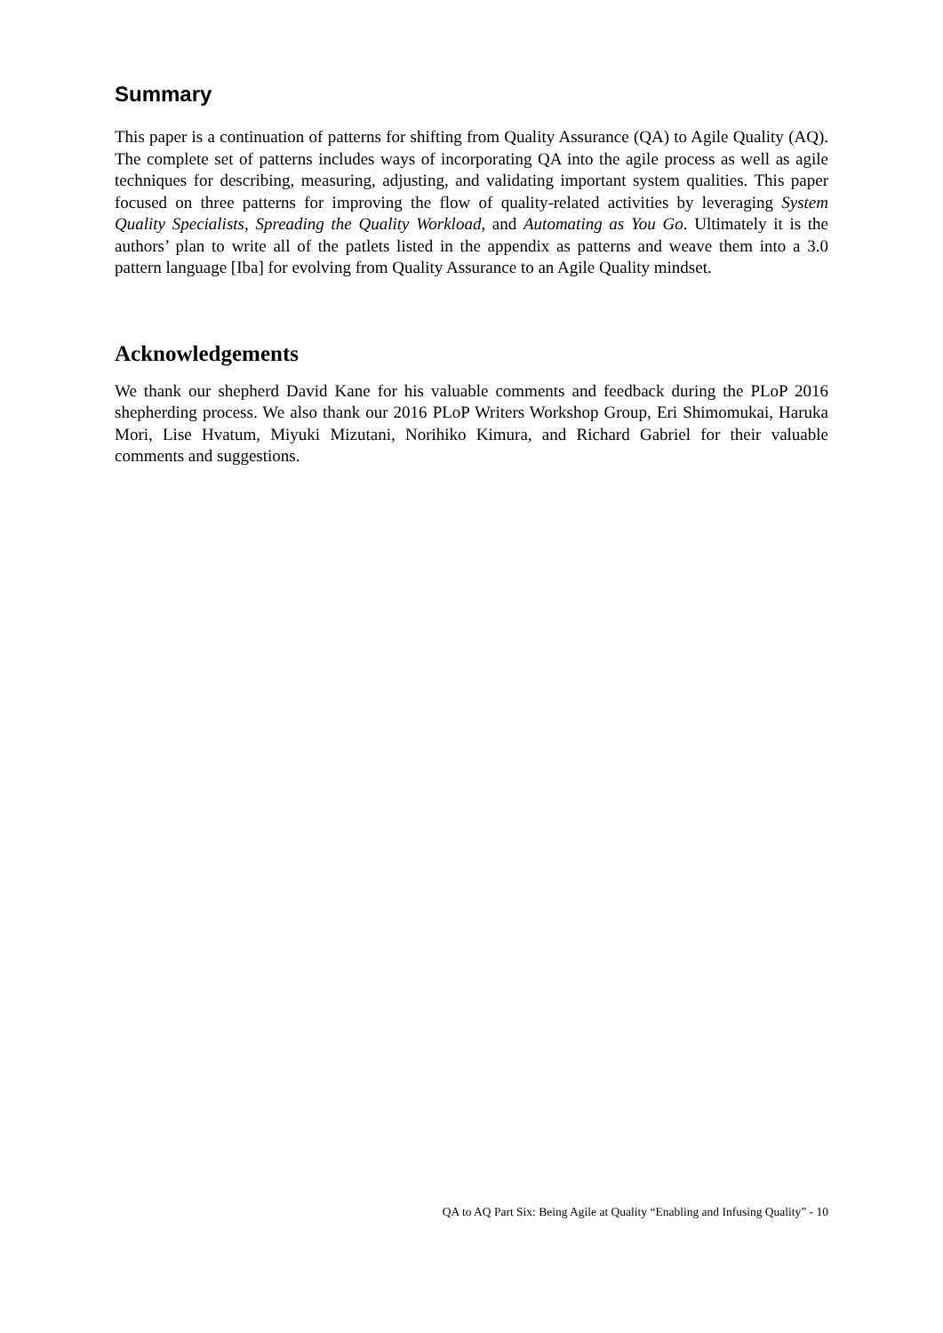Summary
This paper is a continuation of patterns for shifting from Quality Assurance (QA) to Agile Quality (AQ). The complete set of patterns includes ways of incorporating QA into the agile process as well as agile techniques for describing, measuring, adjusting, and validating important system qualities. This paper focused on three patterns for improving the flow of quality-related activities by leveraging System Quality Specialists, Spreading the Quality Workload, and Automating as You Go. Ultimately it is the authors’ plan to write all of the patlets listed in the appendix as patterns and weave them into a 3.0 pattern language [Iba] for evolving from Quality Assurance to an Agile Quality mindset.
Acknowledgements
We thank our shepherd David Kane for his valuable comments and feedback during the PLoP 2016 shepherding process. We also thank our 2016 PLoP Writers Workshop Group, Eri Shimomukai, Haruka Mori, Lise Hvatum, Miyuki Mizutani, Norihiko Kimura, and Richard Gabriel for their valuable comments and suggestions.
QA to AQ Part Six: Being Agile at Quality “Enabling and Infusing Quality” - 10